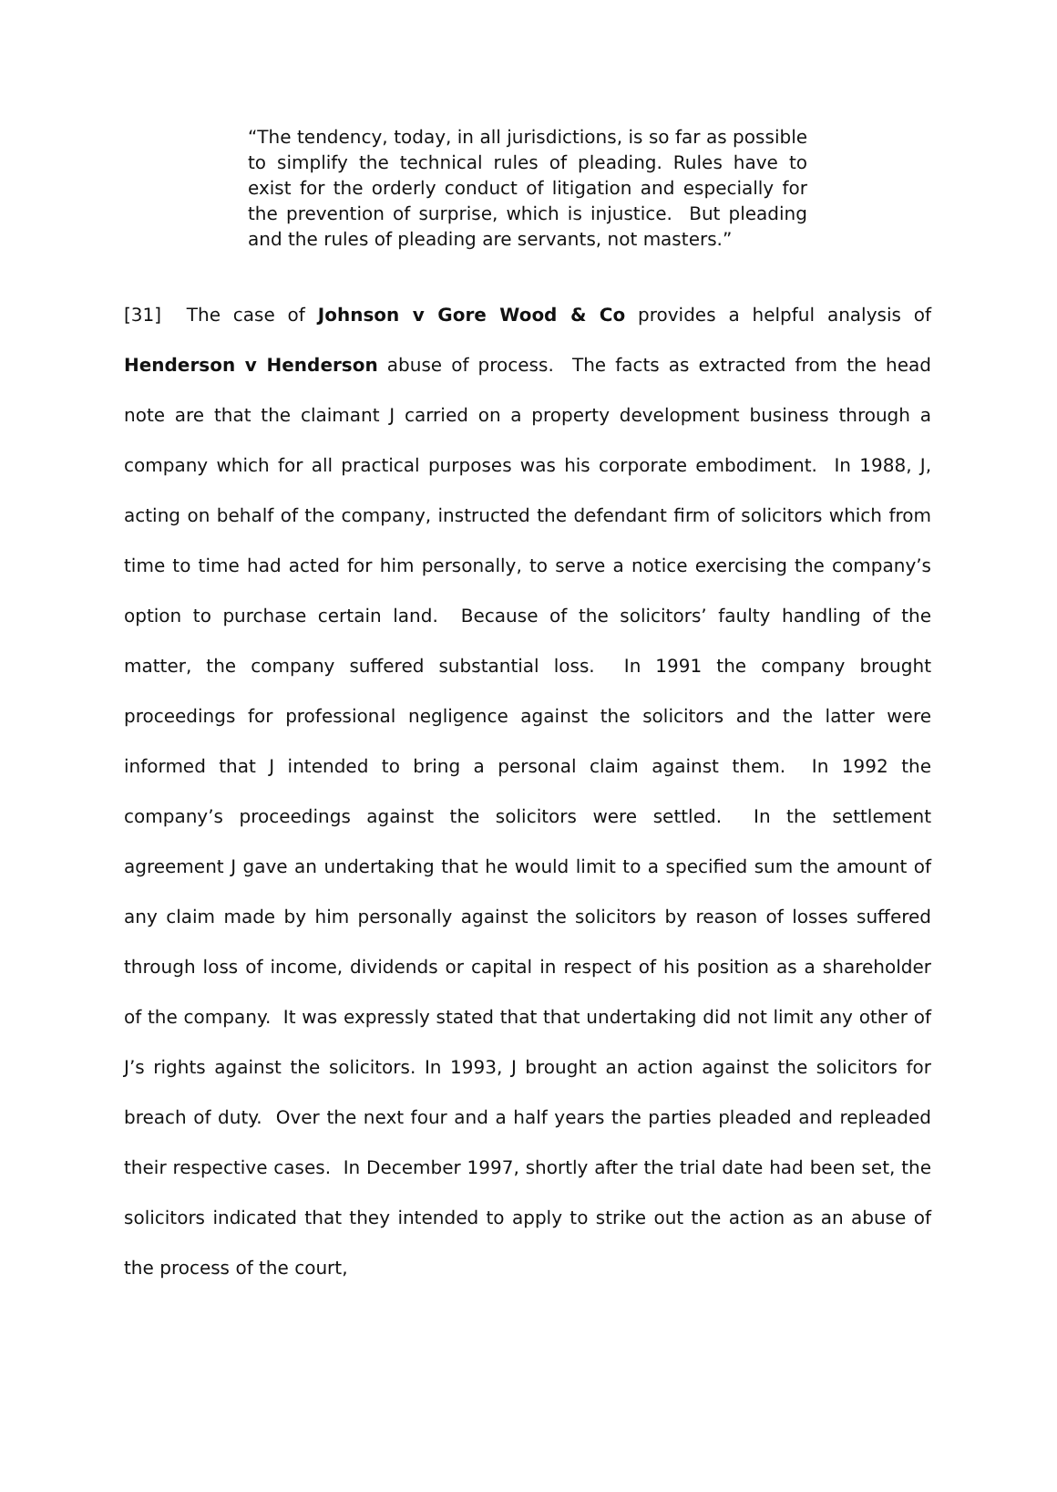“The tendency, today, in all jurisdictions, is so far as possible to simplify the technical rules of pleading. Rules have to exist for the orderly conduct of litigation and especially for the prevention of surprise, which is injustice. But pleading and the rules of pleading are servants, not masters.”
[31] The case of Johnson v Gore Wood & Co provides a helpful analysis of Henderson v Henderson abuse of process. The facts as extracted from the head note are that the claimant J carried on a property development business through a company which for all practical purposes was his corporate embodiment. In 1988, J, acting on behalf of the company, instructed the defendant firm of solicitors which from time to time had acted for him personally, to serve a notice exercising the company’s option to purchase certain land. Because of the solicitors’ faulty handling of the matter, the company suffered substantial loss. In 1991 the company brought proceedings for professional negligence against the solicitors and the latter were informed that J intended to bring a personal claim against them. In 1992 the company’s proceedings against the solicitors were settled. In the settlement agreement J gave an undertaking that he would limit to a specified sum the amount of any claim made by him personally against the solicitors by reason of losses suffered through loss of income, dividends or capital in respect of his position as a shareholder of the company. It was expressly stated that that undertaking did not limit any other of J’s rights against the solicitors. In 1993, J brought an action against the solicitors for breach of duty. Over the next four and a half years the parties pleaded and repleaded their respective cases. In December 1997, shortly after the trial date had been set, the solicitors indicated that they intended to apply to strike out the action as an abuse of the process of the court,